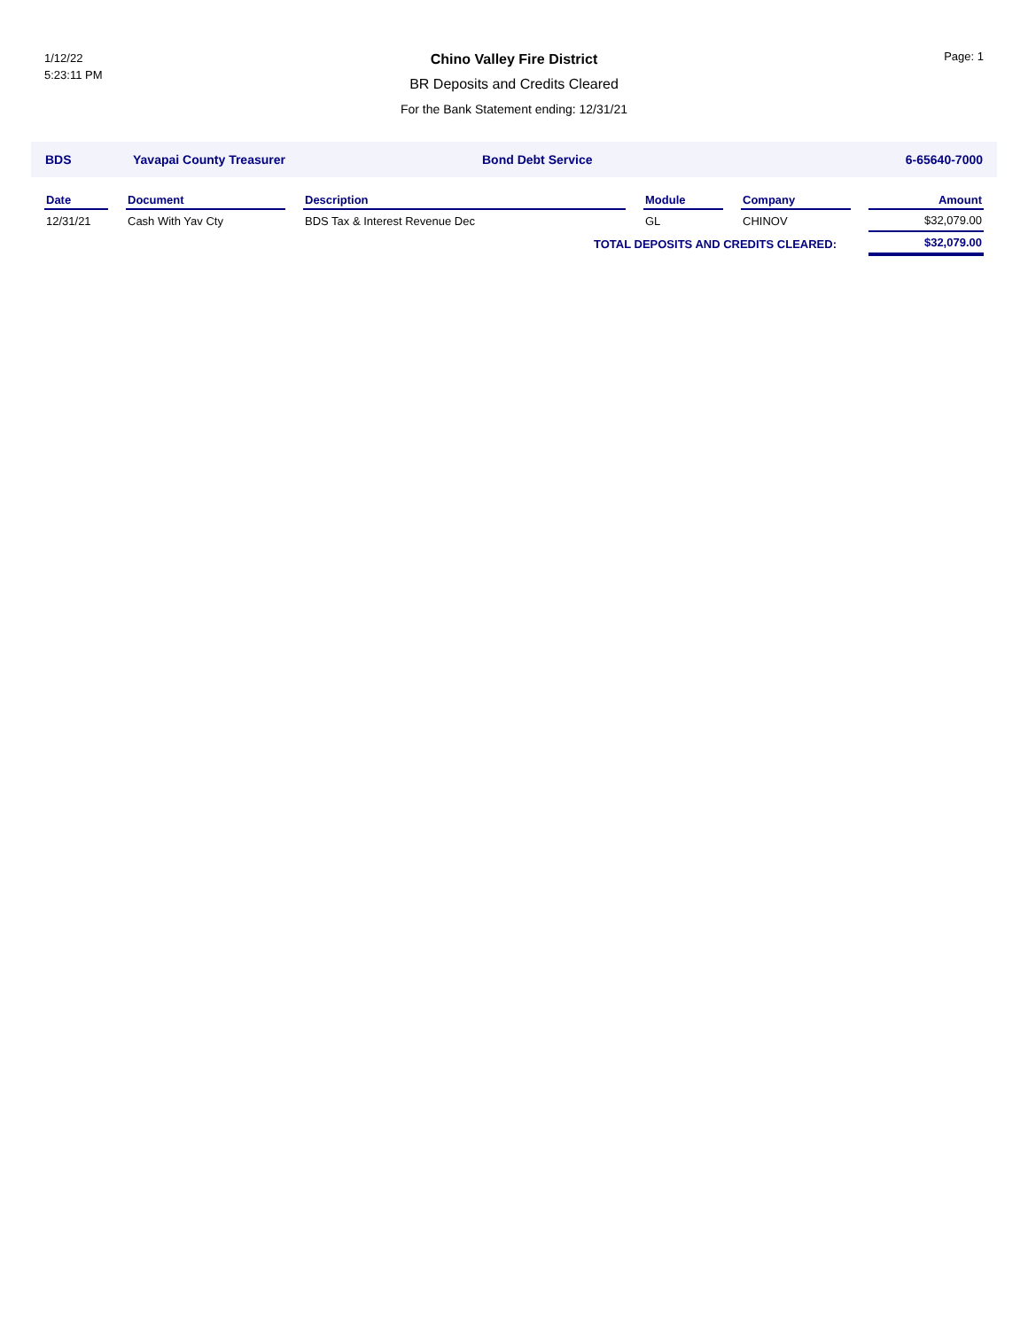1/12/22
5:23:11 PM
Chino Valley Fire District
BR Deposits and Credits Cleared
For the Bank Statement ending: 12/31/21
Page: 1
BDS Yavapai County Treasurer Bond Debt Service 6-65640-7000
| Date | | Document | | Description | | Module | | Company | | Amount |
| --- | --- | --- | --- | --- | --- | --- | --- | --- | --- | --- |
| 12/31/21 | | Cash With Yav Cty | | BDS Tax & Interest Revenue Dec | | GL | | CHINOV | | $32,079.00 |
| TOTAL DEPOSITS AND CREDITS CLEARED: | | | | | | | | | | $32,079.00 |